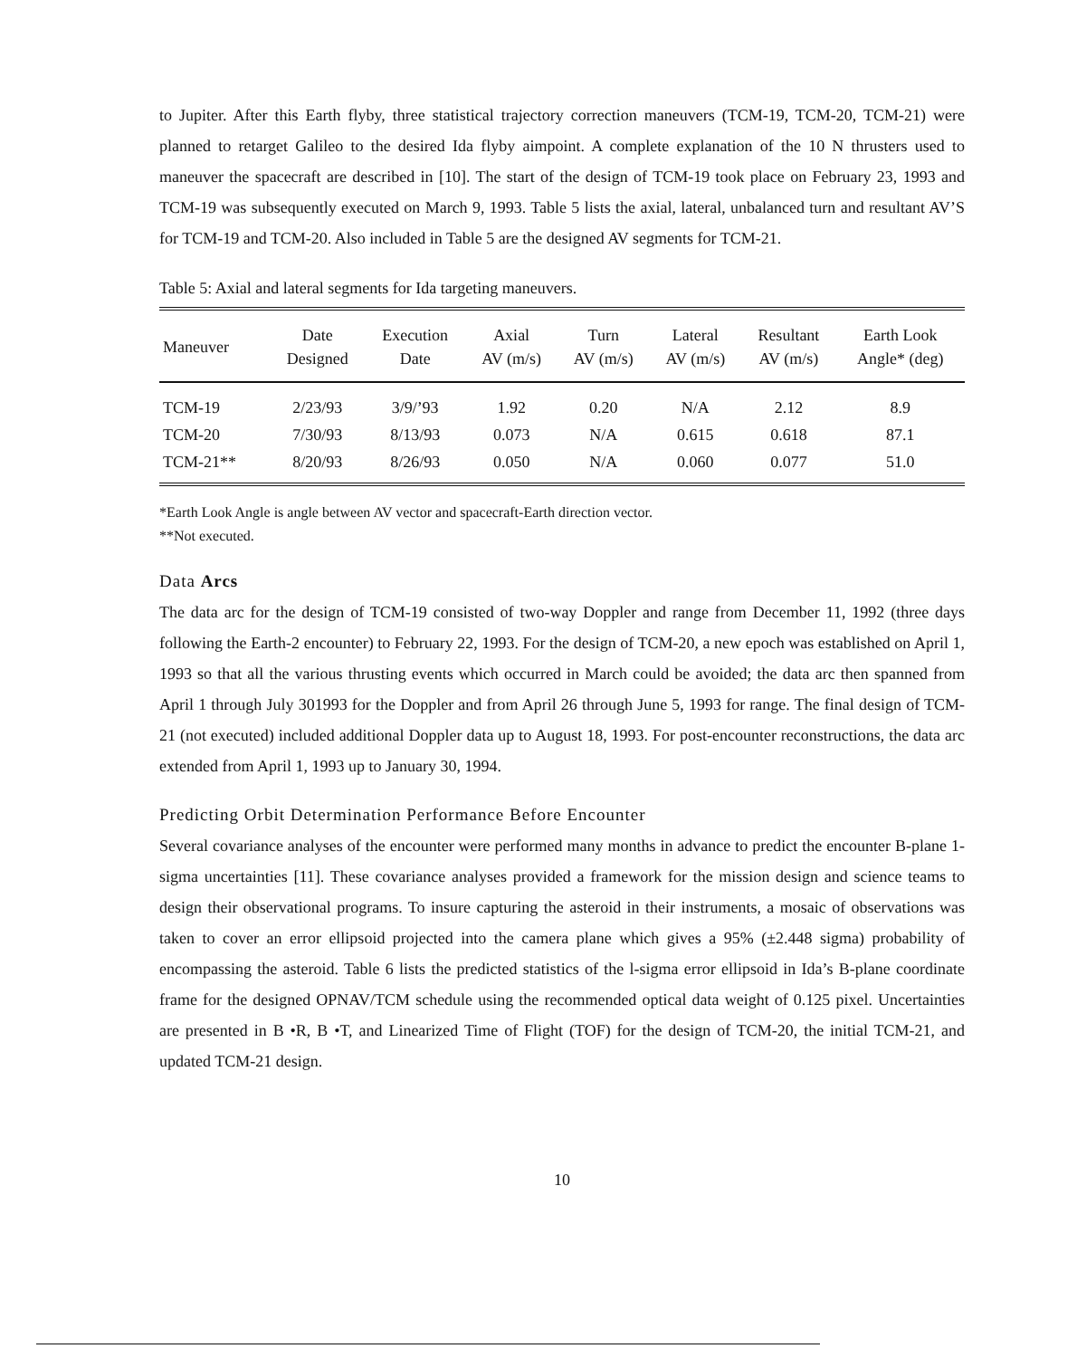to Jupiter. After this Earth flyby, three statistical trajectory correction maneuvers (TCM-19, TCM-20, TCM-21) were planned to retarget Galileo to the desired Ida flyby aimpoint. A complete explanation of the 10 N thrusters used to maneuver the spacecraft are described in [10]. The start of the design of TCM-19 took place on February 23, 1993 and TCM-19 was subsequently executed on March 9, 1993. Table 5 lists the axial, lateral, unbalanced turn and resultant AV’S for TCM-19 and TCM-20. Also included in Table 5 are the designed AV segments for TCM-21.
Table 5: Axial and lateral segments for Ida targeting maneuvers.
| Maneuver | Date Designed | Execution Date | Axial AV (m/s) | Turn AV (m/s) | Lateral AV (m/s) | Resultant AV (m/s) | Earth Look Angle* (deg) |
| --- | --- | --- | --- | --- | --- | --- | --- |
| TCM-19 | 2/23/93 | 3/9/’93 | 1.92 | 0.20 | N/A | 2.12 | 8.9 |
| TCM-20 | 7/30/93 | 8/13/93 | 0.073 | N/A | 0.615 | 0.618 | 87.1 |
| TCM-21** | 8/20/93 | 8/26/93 | 0.050 | N/A | 0.060 | 0.077 | 51.0 |
*Earth Look Angle is angle between AV vector and spacecraft-Earth direction vector.
**Not executed.
Data Arcs
The data arc for the design of TCM-19 consisted of two-way Doppler and range from December 11, 1992 (three days following the Earth-2 encounter) to February 22, 1993. For the design of TCM-20, a new epoch was established on April 1, 1993 so that all the various thrusting events which occurred in March could be avoided; the data arc then spanned from April 1 through July 301993 for the Doppler and from April 26 through June 5, 1993 for range. The final design of TCM-21 (not executed) included additional Doppler data up to August 18, 1993. For post-encounter reconstructions, the data arc extended from April 1, 1993 up to January 30, 1994.
Predicting Orbit Determination Performance Before Encounter
Several covariance analyses of the encounter were performed many months in advance to predict the encounter B-plane 1-sigma uncertainties [11]. These covariance analyses provided a framework for the mission design and science teams to design their observational programs. To insure capturing the asteroid in their instruments, a mosaic of observations was taken to cover an error ellipsoid projected into the camera plane which gives a 95% (±2.448 sigma) probability of encompassing the asteroid. Table 6 lists the predicted statistics of the l-sigma error ellipsoid in Ida’s B-plane coordinate frame for the designed OPNAV/TCM schedule using the recommended optical data weight of 0.125 pixel. Uncertainties are presented in B •R, B •T, and Linearized Time of Flight (TOF) for the design of TCM-20, the initial TCM-21, and updated TCM-21 design.
10